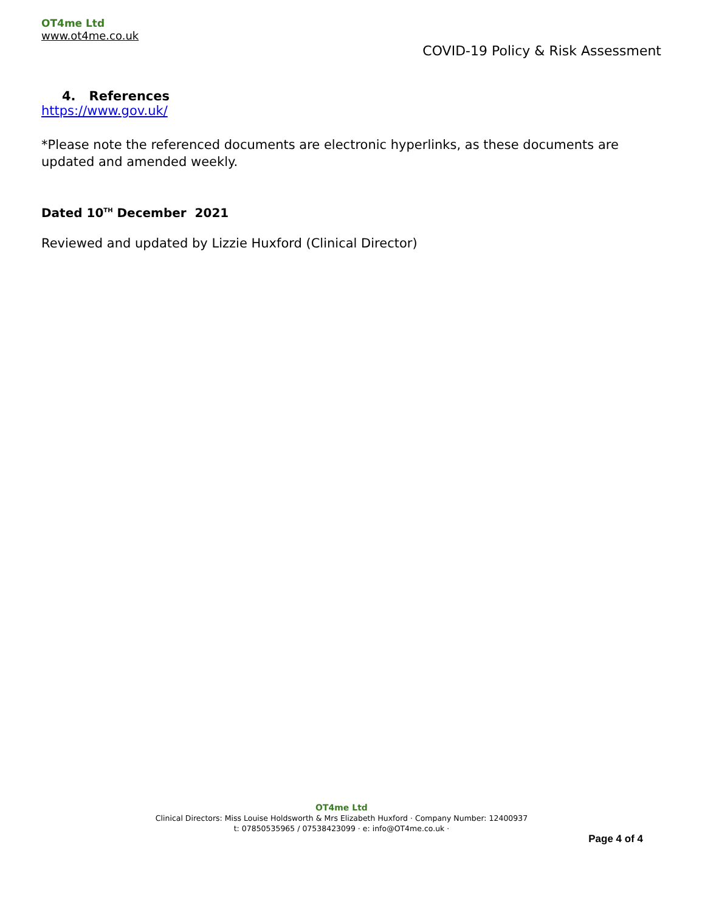OT4me Ltd
www.ot4me.co.uk
COVID-19 Policy & Risk Assessment
4. References
https://www.gov.uk/
*Please note the referenced documents are electronic hyperlinks, as these documents are updated and amended weekly.
Dated 10<sup>TH</sup> December 2021
Reviewed and updated by Lizzie Huxford (Clinical Director)
OT4me Ltd
Clinical Directors: Miss Louise Holdsworth & Mrs Elizabeth Huxford · Company Number: 12400937
t: 07850535965 / 07538423099 · e: info@OT4me.co.uk ·
Page 4 of 4